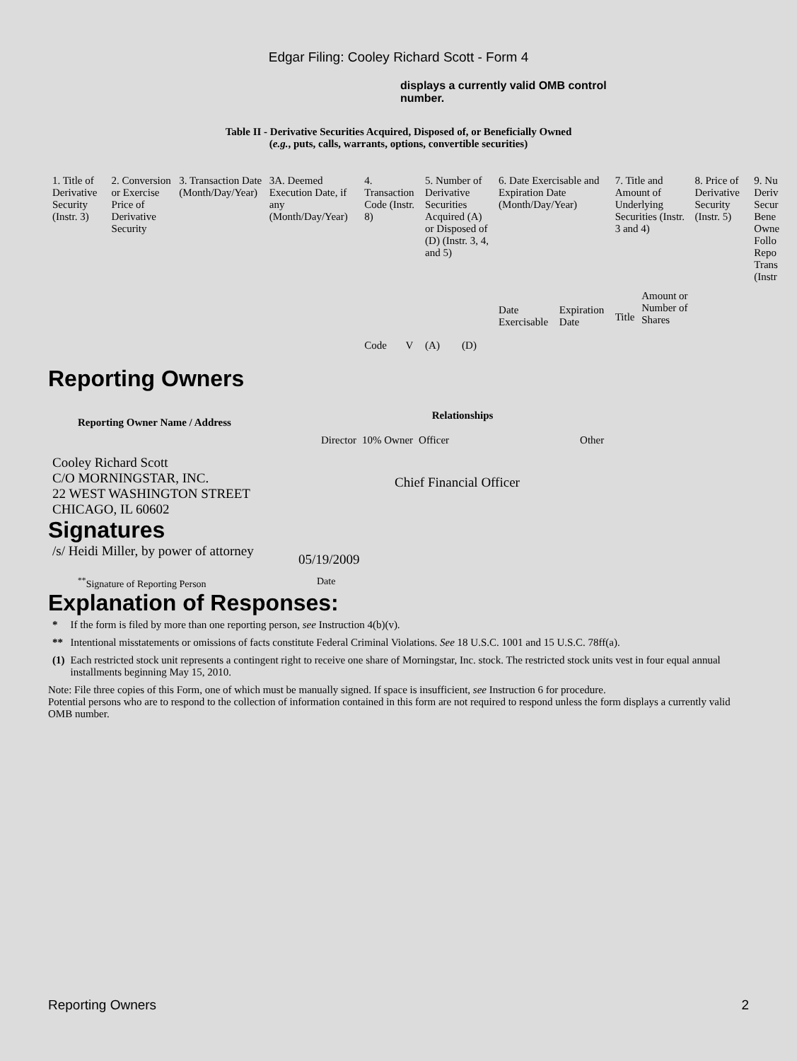Edgar Filing: Cooley Richard Scott - Form 4
displays a currently valid OMB control number.
Table II - Derivative Securities Acquired, Disposed of, or Beneficially Owned
(e.g., puts, calls, warrants, options, convertible securities)
| 1. Title of Derivative Security (Instr. 3) | 2. Conversion or Exercise Price of Derivative Security | 3. Transaction Date (Month/Day/Year) | 3A. Deemed Execution Date, if any (Month/Day/Year) | 4. Transaction Code (Instr. 8) | | 5. Number of Derivative Securities Acquired (A) or Disposed of (D) (Instr. 3, 4, and 5) | | 6. Date Exercisable and Expiration Date (Month/Day/Year) | | 7. Title and Amount of Underlying Securities (Instr. 3 and 4) | | 8. Price of Derivative Security (Instr. 5) | 9. Nu Deriv Secur Bene Owne Follo Repo Trans (Instr |
| | | | | Code | V | (A) | (D) | Date Exercisable | Expiration Date | Title | Amount or Number of Shares | | |
Reporting Owners
| Reporting Owner Name / Address | Relationships | | | |
| --- | --- | --- | --- | --- |
| | Director | 10% Owner | Officer | Other |
| Cooley Richard Scott C/O MORNINGSTAR, INC. 22 WEST WASHINGTON STREET CHICAGO, IL 60602 | | Chief Financial Officer | | |
Signatures
| /s/ Heidi Miller, by power of attorney | 05/19/2009 |
| <sup>**</sup> Signature of Reporting Person | Date |
Explanation of Responses:
| * | If the form is filed by more than one reporting person, see Instruction 4(b)(v). |
| ** | Intentional misstatements or omissions of facts constitute Federal Criminal Violations. See 18 U.S.C. 1001 and 15 U.S.C. 78ff(a). |
| (1) | Each restricted stock unit represents a contingent right to receive one share of Morningstar, Inc. stock. The restricted stock units vest in four equal annual installments beginning May 15, 2010. |
Note: File three copies of this Form, one of which must be manually signed. If space is insufficient, see Instruction 6 for procedure.
Potential persons who are to respond to the collection of information contained in this form are not required to respond unless the form displays a currently valid OMB number.
Reporting Owners 2